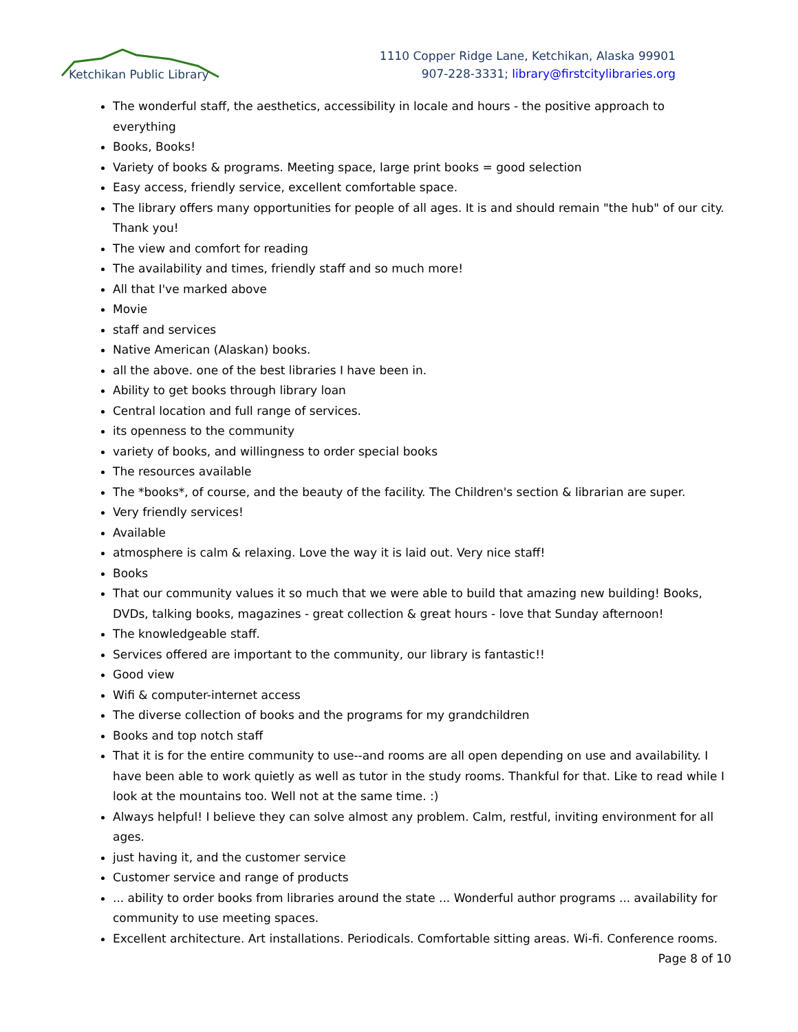Ketchikan Public Library
1110 Copper Ridge Lane, Ketchikan, Alaska 99901
907-228-3331; library@firstcitylibraries.org
The wonderful staff, the aesthetics, accessibility in locale and hours - the positive approach to everything
Books, Books!
Variety of books & programs. Meeting space, large print books = good selection
Easy access, friendly service, excellent comfortable space.
The library offers many opportunities for people of all ages. It is and should remain "the hub" of our city. Thank you!
The view and comfort for reading
The availability and times, friendly staff and so much more!
All that I've marked above
Movie
staff and services
Native American (Alaskan) books.
all the above. one of the best libraries I have been in.
Ability to get books through library loan
Central location and full range of services.
its openness to the community
variety of books, and willingness to order special books
The resources available
The *books*, of course, and the beauty of the facility. The Children's section & librarian are super.
Very friendly services!
Available
atmosphere is calm & relaxing. Love the way it is laid out. Very nice staff!
Books
That our community values it so much that we were able to build that amazing new building! Books, DVDs, talking books, magazines - great collection & great hours - love that Sunday afternoon!
The knowledgeable staff.
Services offered are important to the community, our library is fantastic!!
Good view
Wifi & computer-internet access
The diverse collection of books and the programs for my grandchildren
Books and top notch staff
That it is for the entire community to use--and rooms are all open depending on use and availability. I have been able to work quietly as well as tutor in the study rooms. Thankful for that. Like to read while I look at the mountains too. Well not at the same time. :)
Always helpful! I believe they can solve almost any problem. Calm, restful, inviting environment for all ages.
just having it, and the customer service
Customer service and range of products
... ability to order books from libraries around the state ... Wonderful author programs ... availability for community to use meeting spaces.
Excellent architecture. Art installations. Periodicals. Comfortable sitting areas. Wi-fi. Conference rooms.
Page 8 of 10